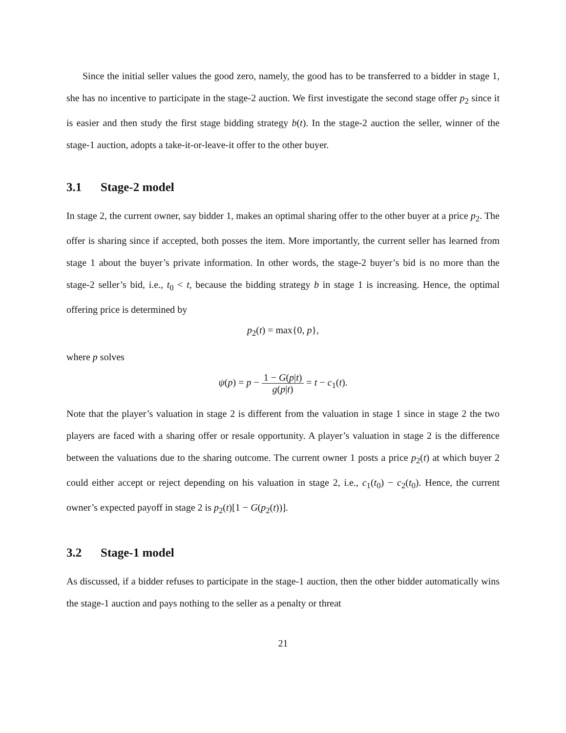Since the initial seller values the good zero, namely, the good has to be transferred to a bidder in stage 1, she has no incentive to participate in the stage-2 auction. We first investigate the second stage offer p<sub>2</sub> since it is easier and then study the first stage bidding strategy b(t). In the stage-2 auction the seller, winner of the stage-1 auction, adopts a take-it-or-leave-it offer to the other buyer.
3.1 Stage-2 model
In stage 2, the current owner, say bidder 1, makes an optimal sharing offer to the other buyer at a price p<sub>2</sub>. The offer is sharing since if accepted, both posses the item. More importantly, the current seller has learned from stage 1 about the buyer’s private information. In other words, the stage-2 buyer’s bid is no more than the stage-2 seller’s bid, i.e., t<sub>0</sub> < t, because the bidding strategy b in stage 1 is increasing. Hence, the optimal offering price is determined by
p<sub>2</sub>(t) = max{0, p},
where p solves
ψ(p) = p − 1 − G(p|t) g(p|t) = t − c<sub>1</sub>(t).
Note that the player’s valuation in stage 2 is different from the valuation in stage 1 since in stage 2 the two players are faced with a sharing offer or resale opportunity. A player’s valuation in stage 2 is the difference between the valuations due to the sharing outcome. The current owner 1 posts a price p<sub>2</sub>(t) at which buyer 2 could either accept or reject depending on his valuation in stage 2, i.e., c<sub>1</sub>(t<sub>0</sub>) − c<sub>2</sub>(t<sub>0</sub>). Hence, the current owner’s expected payoff in stage 2 is p<sub>2</sub>(t)[1 − G(p<sub>2</sub>(t))].
3.2 Stage-1 model
As discussed, if a bidder refuses to participate in the stage-1 auction, then the other bidder automatically wins the stage-1 auction and pays nothing to the seller as a penalty or threat
21